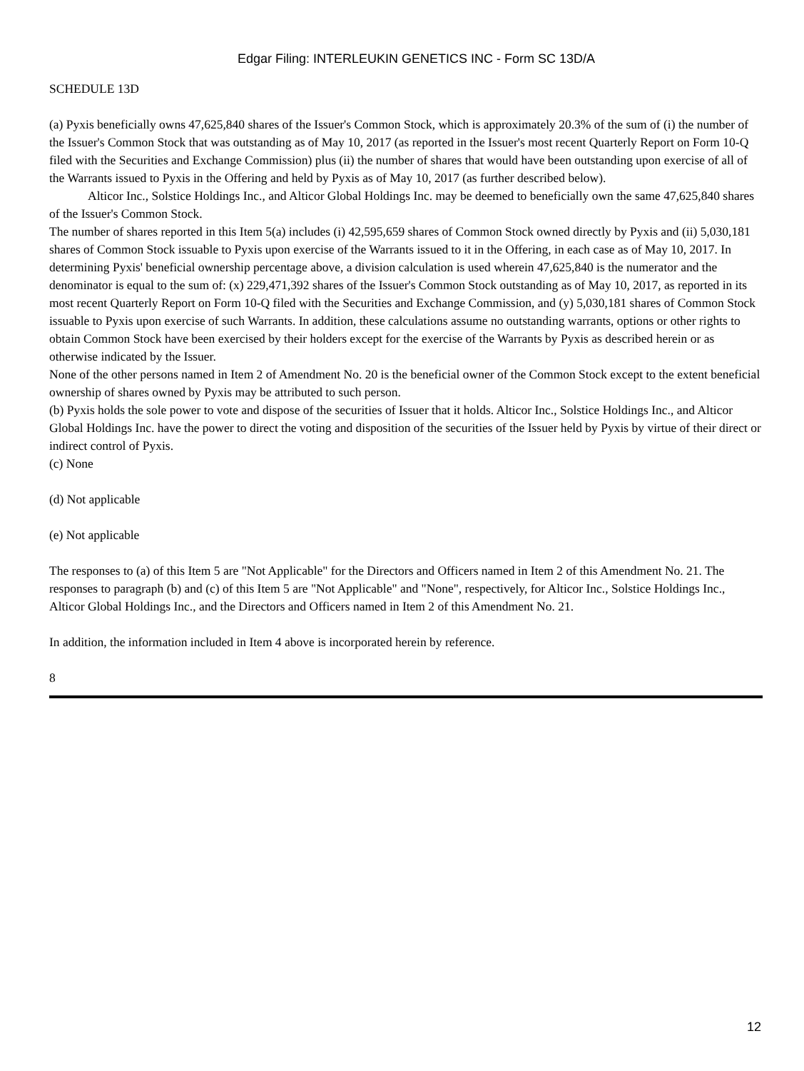Edgar Filing: INTERLEUKIN GENETICS INC - Form SC 13D/A
SCHEDULE 13D
(a) Pyxis beneficially owns 47,625,840 shares of the Issuer's Common Stock, which is approximately 20.3% of the sum of (i) the number of the Issuer's Common Stock that was outstanding as of May 10, 2017 (as reported in the Issuer's most recent Quarterly Report on Form 10-Q filed with the Securities and Exchange Commission) plus (ii) the number of shares that would have been outstanding upon exercise of all of the Warrants issued to Pyxis in the Offering and held by Pyxis as of May 10, 2017 (as further described below).
Alticor Inc., Solstice Holdings Inc., and Alticor Global Holdings Inc. may be deemed to beneficially own the same 47,625,840 shares of the Issuer's Common Stock.
The number of shares reported in this Item 5(a) includes (i) 42,595,659 shares of Common Stock owned directly by Pyxis and (ii) 5,030,181 shares of Common Stock issuable to Pyxis upon exercise of the Warrants issued to it in the Offering, in each case as of May 10, 2017. In determining Pyxis' beneficial ownership percentage above, a division calculation is used wherein 47,625,840 is the numerator and the denominator is equal to the sum of: (x) 229,471,392 shares of the Issuer's Common Stock outstanding as of May 10, 2017, as reported in its most recent Quarterly Report on Form 10-Q filed with the Securities and Exchange Commission, and (y) 5,030,181 shares of Common Stock issuable to Pyxis upon exercise of such Warrants. In addition, these calculations assume no outstanding warrants, options or other rights to obtain Common Stock have been exercised by their holders except for the exercise of the Warrants by Pyxis as described herein or as otherwise indicated by the Issuer.
None of the other persons named in Item 2 of Amendment No. 20 is the beneficial owner of the Common Stock except to the extent beneficial ownership of shares owned by Pyxis may be attributed to such person.
(b) Pyxis holds the sole power to vote and dispose of the securities of Issuer that it holds. Alticor Inc., Solstice Holdings Inc., and Alticor Global Holdings Inc. have the power to direct the voting and disposition of the securities of the Issuer held by Pyxis by virtue of their direct or indirect control of Pyxis.
(c) None
(d) Not applicable
(e) Not applicable
The responses to (a) of this Item 5 are "Not Applicable" for the Directors and Officers named in Item 2 of this Amendment No. 21. The responses to paragraph (b) and (c) of this Item 5 are "Not Applicable" and "None", respectively, for Alticor Inc., Solstice Holdings Inc., Alticor Global Holdings Inc., and the Directors and Officers named in Item 2 of this Amendment No. 21.
In addition, the information included in Item 4 above is incorporated herein by reference.
8
12